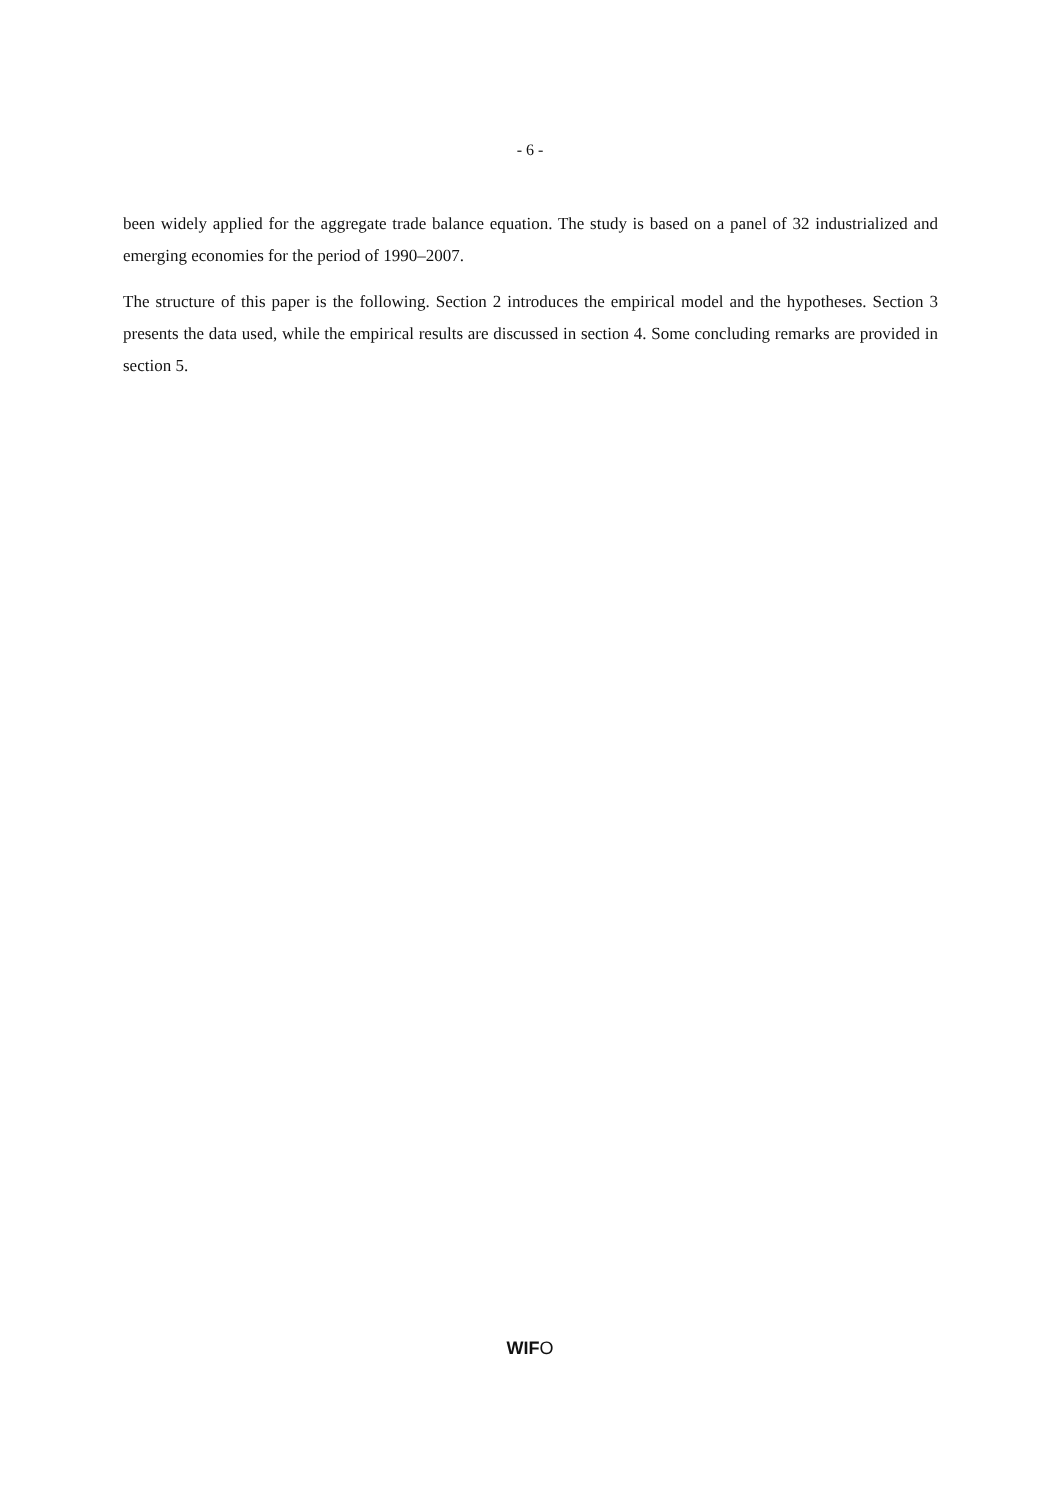- 6 -
been widely applied for the aggregate trade balance equation. The study is based on a panel of 32 industrialized and emerging economies for the period of 1990–2007.
The structure of this paper is the following. Section 2 introduces the empirical model and the hypotheses. Section 3 presents the data used, while the empirical results are discussed in section 4. Some concluding remarks are provided in section 5.
WIFO